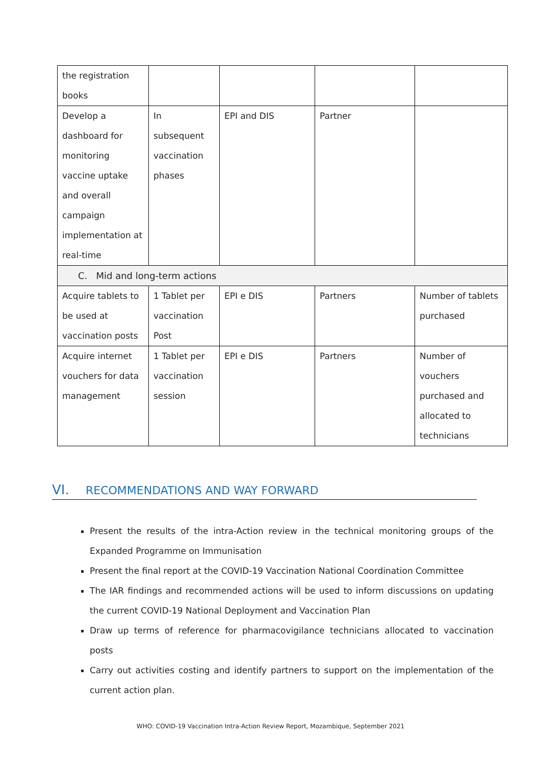| the registration books | | | | |
| Develop a dashboard for monitoring vaccine uptake and overall campaign implementation at real-time | In subsequent vaccination phases | EPI and DIS | Partner | |
| C. Mid and long-term actions | | | | |
| Acquire tablets to be used at vaccination posts | 1 Tablet per vaccination Post | EPI e DIS | Partners | Number of tablets purchased |
| Acquire internet vouchers for data management | 1 Tablet per vaccination session | EPI e DIS | Partners | Number of vouchers purchased and allocated to technicians |
VI. RECOMMENDATIONS AND WAY FORWARD
Present the results of the intra-Action review in the technical monitoring groups of the Expanded Programme on Immunisation
Present the final report at the COVID-19 Vaccination National Coordination Committee
The IAR findings and recommended actions will be used to inform discussions on updating the current COVID-19 National Deployment and Vaccination Plan
Draw up terms of reference for pharmacovigilance technicians allocated to vaccination posts
Carry out activities costing and identify partners to support on the implementation of the current action plan.
WHO: COVID-19 Vaccination Intra-Action Review Report, Mozambique, September 2021